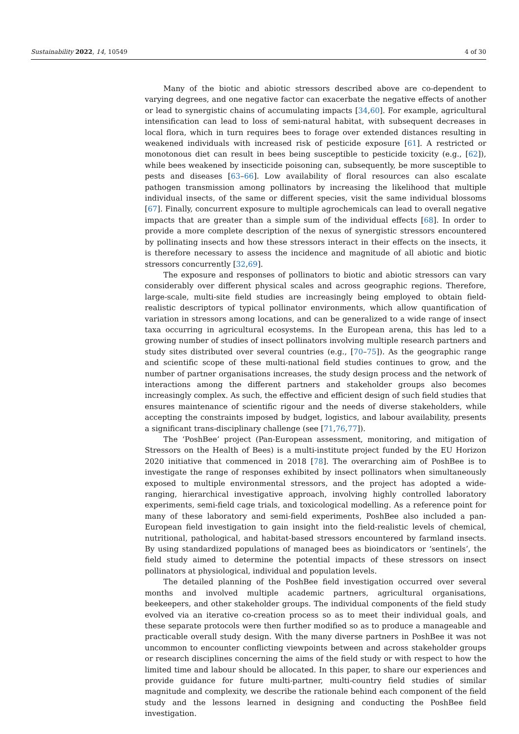Sustainability 2022, 14, 10549 4 of 30
Many of the biotic and abiotic stressors described above are co-dependent to varying degrees, and one negative factor can exacerbate the negative effects of another or lead to synergistic chains of accumulating impacts [34,60]. For example, agricultural intensification can lead to loss of semi-natural habitat, with subsequent decreases in local flora, which in turn requires bees to forage over extended distances resulting in weakened individuals with increased risk of pesticide exposure [61]. A restricted or monotonous diet can result in bees being susceptible to pesticide toxicity (e.g., [62]), while bees weakened by insecticide poisoning can, subsequently, be more susceptible to pests and diseases [63–66]. Low availability of floral resources can also escalate pathogen transmission among pollinators by increasing the likelihood that multiple individual insects, of the same or different species, visit the same individual blossoms [67]. Finally, concurrent exposure to multiple agrochemicals can lead to overall negative impacts that are greater than a simple sum of the individual effects [68]. In order to provide a more complete description of the nexus of synergistic stressors encountered by pollinating insects and how these stressors interact in their effects on the insects, it is therefore necessary to assess the incidence and magnitude of all abiotic and biotic stressors concurrently [32,69].
The exposure and responses of pollinators to biotic and abiotic stressors can vary considerably over different physical scales and across geographic regions. Therefore, large-scale, multi-site field studies are increasingly being employed to obtain field-realistic descriptors of typical pollinator environments, which allow quantification of variation in stressors among locations, and can be generalized to a wide range of insect taxa occurring in agricultural ecosystems. In the European arena, this has led to a growing number of studies of insect pollinators involving multiple research partners and study sites distributed over several countries (e.g., [70–75]). As the geographic range and scientific scope of these multi-national field studies continues to grow, and the number of partner organisations increases, the study design process and the network of interactions among the different partners and stakeholder groups also becomes increasingly complex. As such, the effective and efficient design of such field studies that ensures maintenance of scientific rigour and the needs of diverse stakeholders, while accepting the constraints imposed by budget, logistics, and labour availability, presents a significant trans-disciplinary challenge (see [71,76,77]).
The ‘PoshBee’ project (Pan-European assessment, monitoring, and mitigation of Stressors on the Health of Bees) is a multi-institute project funded by the EU Horizon 2020 initiative that commenced in 2018 [78]. The overarching aim of PoshBee is to investigate the range of responses exhibited by insect pollinators when simultaneously exposed to multiple environmental stressors, and the project has adopted a wide-ranging, hierarchical investigative approach, involving highly controlled laboratory experiments, semi-field cage trials, and toxicological modelling. As a reference point for many of these laboratory and semi-field experiments, PoshBee also included a pan-European field investigation to gain insight into the field-realistic levels of chemical, nutritional, pathological, and habitat-based stressors encountered by farmland insects. By using standardized populations of managed bees as bioindicators or ‘sentinels’, the field study aimed to determine the potential impacts of these stressors on insect pollinators at physiological, individual and population levels.
The detailed planning of the PoshBee field investigation occurred over several months and involved multiple academic partners, agricultural organisations, beekeepers, and other stakeholder groups. The individual components of the field study evolved via an iterative co-creation process so as to meet their individual goals, and these separate protocols were then further modified so as to produce a manageable and practicable overall study design. With the many diverse partners in PoshBee it was not uncommon to encounter conflicting viewpoints between and across stakeholder groups or research disciplines concerning the aims of the field study or with respect to how the limited time and labour should be allocated. In this paper, to share our experiences and provide guidance for future multi-partner, multi-country field studies of similar magnitude and complexity, we describe the rationale behind each component of the field study and the lessons learned in designing and conducting the PoshBee field investigation.